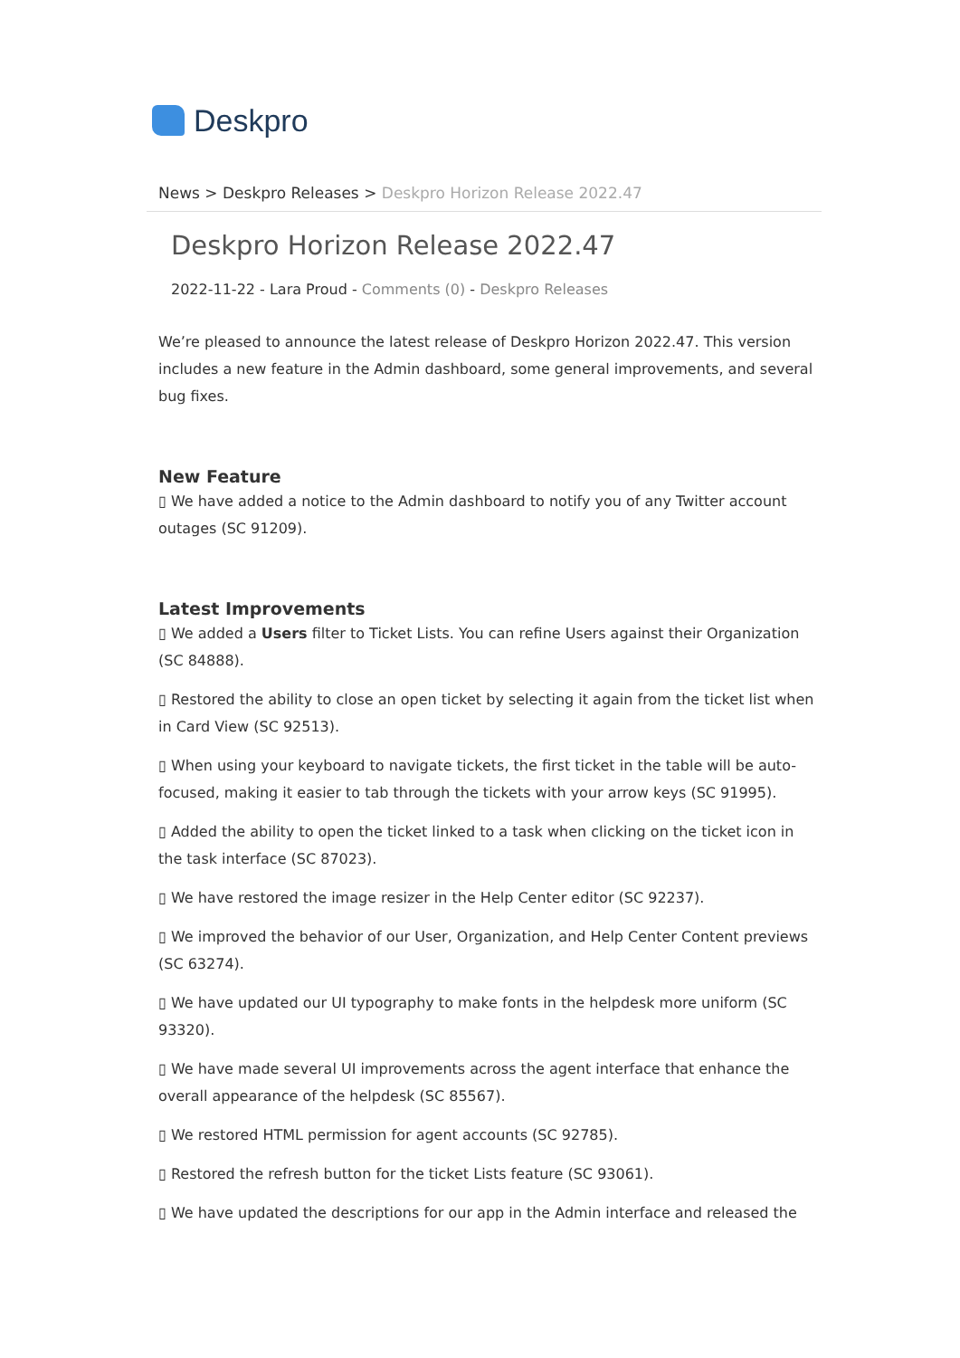Deskpro
News > Deskpro Releases > Deskpro Horizon Release 2022.47
Deskpro Horizon Release 2022.47
2022-11-22 - Lara Proud - Comments (0) - Deskpro Releases
We’re pleased to announce the latest release of Deskpro Horizon 2022.47. This version includes a new feature in the Admin dashboard, some general improvements, and several bug fixes.
New Feature
▯ We have added a notice to the Admin dashboard to notify you of any Twitter account outages (SC 91209).
Latest Improvements
▯ We added a Users filter to Ticket Lists. You can refine Users against their Organization (SC 84888).
▯ Restored the ability to close an open ticket by selecting it again from the ticket list when in Card View (SC 92513).
▯ When using your keyboard to navigate tickets, the first ticket in the table will be auto-focused, making it easier to tab through the tickets with your arrow keys (SC 91995).
▯ Added the ability to open the ticket linked to a task when clicking on the ticket icon in the task interface (SC 87023).
▯ We have restored the image resizer in the Help Center editor (SC 92237).
▯ We improved the behavior of our User, Organization, and Help Center Content previews (SC 63274).
▯ We have updated our UI typography to make fonts in the helpdesk more uniform (SC 93320).
▯ We have made several UI improvements across the agent interface that enhance the overall appearance of the helpdesk (SC 85567).
▯ We restored HTML permission for agent accounts (SC 92785).
▯ Restored the refresh button for the ticket Lists feature (SC 93061).
▯ We have updated the descriptions for our app in the Admin interface and released the